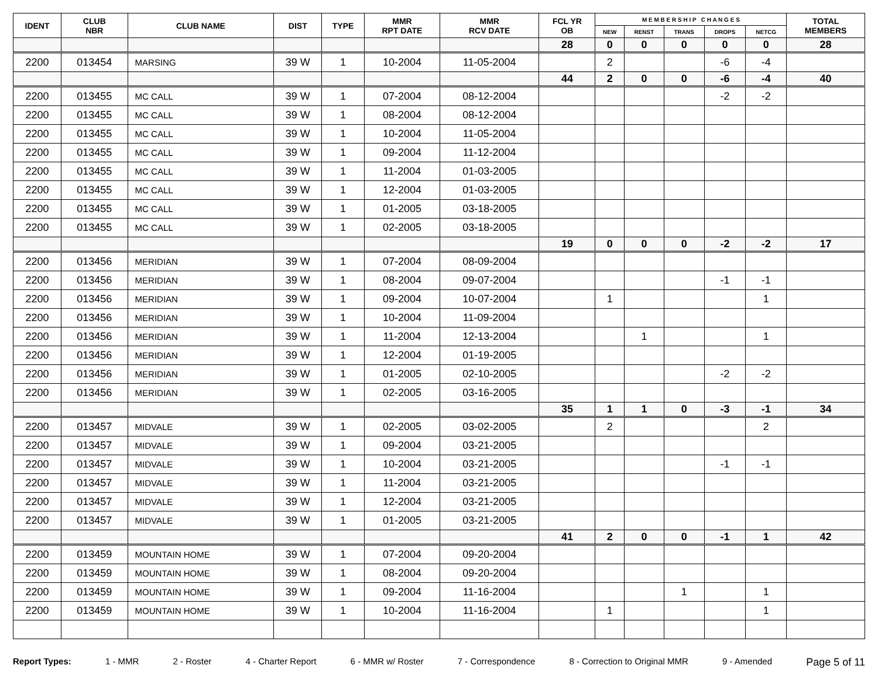| IDENT | CLUB NBR | CLUB NAME | DIST | TYPE | MMR RPT DATE | MMR RCV DATE | FCL YR OB | M E M B E R S H I P C H A N G E S | | | | | TOTAL MEMBERS |
| --- | --- | --- | --- | --- | --- | --- | --- | --- | --- | --- | --- | --- | --- |
| | | | | | | | | NEW | RENST | TRANS | DROPS | NETCG | |
| | | | | | | | 28 | 0 | 0 | 0 | 0 | 0 | 28 |
| 2200 | 013454 | MARSING | 39 W | 1 | 10-2004 | 11-05-2004 | | 2 | | | -6 | -4 | |
| | | | | | | | 44 | 2 | 0 | 0 | -6 | -4 | 40 |
| 2200 | 013455 | MC CALL | 39 W | 1 | 07-2004 | 08-12-2004 | | | | | -2 | -2 | |
| 2200 | 013455 | MC CALL | 39 W | 1 | 08-2004 | 08-12-2004 | | | | | | | |
| 2200 | 013455 | MC CALL | 39 W | 1 | 10-2004 | 11-05-2004 | | | | | | | |
| 2200 | 013455 | MC CALL | 39 W | 1 | 09-2004 | 11-12-2004 | | | | | | | |
| 2200 | 013455 | MC CALL | 39 W | 1 | 11-2004 | 01-03-2005 | | | | | | | |
| 2200 | 013455 | MC CALL | 39 W | 1 | 12-2004 | 01-03-2005 | | | | | | | |
| 2200 | 013455 | MC CALL | 39 W | 1 | 01-2005 | 03-18-2005 | | | | | | | |
| 2200 | 013455 | MC CALL | 39 W | 1 | 02-2005 | 03-18-2005 | | | | | | | |
| | | | | | | | 19 | 0 | 0 | 0 | -2 | -2 | 17 |
| 2200 | 013456 | MERIDIAN | 39 W | 1 | 07-2004 | 08-09-2004 | | | | | | | |
| 2200 | 013456 | MERIDIAN | 39 W | 1 | 08-2004 | 09-07-2004 | | | | | -1 | -1 | |
| 2200 | 013456 | MERIDIAN | 39 W | 1 | 09-2004 | 10-07-2004 | | 1 | | | | 1 | |
| 2200 | 013456 | MERIDIAN | 39 W | 1 | 10-2004 | 11-09-2004 | | | | | | | |
| 2200 | 013456 | MERIDIAN | 39 W | 1 | 11-2004 | 12-13-2004 | | | 1 | | | 1 | |
| 2200 | 013456 | MERIDIAN | 39 W | 1 | 12-2004 | 01-19-2005 | | | | | | | |
| 2200 | 013456 | MERIDIAN | 39 W | 1 | 01-2005 | 02-10-2005 | | | | | -2 | -2 | |
| 2200 | 013456 | MERIDIAN | 39 W | 1 | 02-2005 | 03-16-2005 | | | | | | | |
| | | | | | | | 35 | 1 | 1 | 0 | -3 | -1 | 34 |
| 2200 | 013457 | MIDVALE | 39 W | 1 | 02-2005 | 03-02-2005 | | 2 | | | | 2 | |
| 2200 | 013457 | MIDVALE | 39 W | 1 | 09-2004 | 03-21-2005 | | | | | | | |
| 2200 | 013457 | MIDVALE | 39 W | 1 | 10-2004 | 03-21-2005 | | | | | -1 | -1 | |
| 2200 | 013457 | MIDVALE | 39 W | 1 | 11-2004 | 03-21-2005 | | | | | | | |
| 2200 | 013457 | MIDVALE | 39 W | 1 | 12-2004 | 03-21-2005 | | | | | | | |
| 2200 | 013457 | MIDVALE | 39 W | 1 | 01-2005 | 03-21-2005 | | | | | | | |
| | | | | | | | 41 | 2 | 0 | 0 | -1 | 1 | 42 |
| 2200 | 013459 | MOUNTAIN HOME | 39 W | 1 | 07-2004 | 09-20-2004 | | | | | | | |
| 2200 | 013459 | MOUNTAIN HOME | 39 W | 1 | 08-2004 | 09-20-2004 | | | | | | | |
| 2200 | 013459 | MOUNTAIN HOME | 39 W | 1 | 09-2004 | 11-16-2004 | | | | 1 | | 1 | |
| 2200 | 013459 | MOUNTAIN HOME | 39 W | 1 | 10-2004 | 11-16-2004 | | 1 | | | | 1 | |
Report Types: 1 - MMR 2 - Roster 4 - Charter Report 6 - MMR w/ Roster 7 - Correspondence 8 - Correction to Original MMR 9 - Amended Page 5 of 11